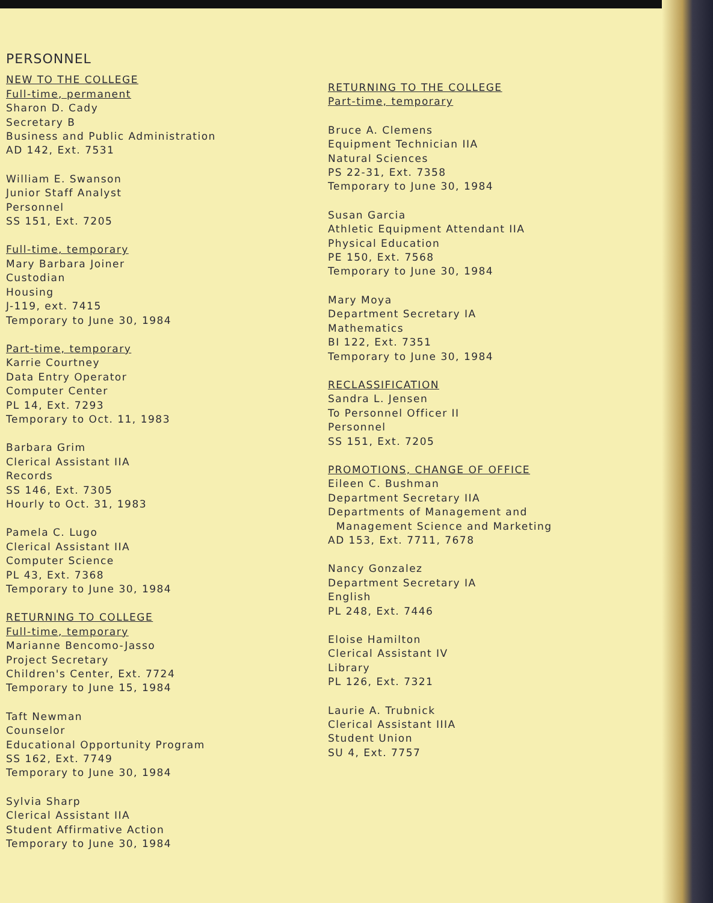PERSONNEL
NEW TO THE COLLEGE
Full-time, permanent
Sharon D. Cady
Secretary B
Business and Public Administration
AD 142, Ext. 7531
William E. Swanson
Junior Staff Analyst
Personnel
SS 151, Ext. 7205
Full-time, temporary
Mary Barbara Joiner
Custodian
Housing
J-119, ext. 7415
Temporary to June 30, 1984
Part-time, temporary
Karrie Courtney
Data Entry Operator
Computer Center
PL 14, Ext. 7293
Temporary to Oct. 11, 1983
Barbara Grim
Clerical Assistant IIA
Records
SS 146, Ext. 7305
Hourly to Oct. 31, 1983
Pamela C. Lugo
Clerical Assistant IIA
Computer Science
PL 43, Ext. 7368
Temporary to June 30, 1984
RETURNING TO COLLEGE
Full-time, temporary
Marianne Bencomo-Jasso
Project Secretary
Children's Center, Ext. 7724
Temporary to June 15, 1984
Taft Newman
Counselor
Educational Opportunity Program
SS 162, Ext. 7749
Temporary to June 30, 1984
Sylvia Sharp
Clerical Assistant IIA
Student Affirmative Action
Temporary to June 30, 1984
RETURNING TO THE COLLEGE
Part-time, temporary
Bruce A. Clemens
Equipment Technician IIA
Natural Sciences
PS 22-31, Ext. 7358
Temporary to June 30, 1984
Susan Garcia
Athletic Equipment Attendant IIA
Physical Education
PE 150, Ext. 7568
Temporary to June 30, 1984
Mary Moya
Department Secretary IA
Mathematics
BI 122, Ext. 7351
Temporary to June 30, 1984
RECLASSIFICATION
Sandra L. Jensen
To Personnel Officer II
Personnel
SS 151, Ext. 7205
PROMOTIONS, CHANGE OF OFFICE
Eileen C. Bushman
Department Secretary IIA
Departments of Management and
Management Science and Marketing
AD 153, Ext. 7711, 7678
Nancy Gonzalez
Department Secretary IA
English
PL 248, Ext. 7446
Eloise Hamilton
Clerical Assistant IV
Library
PL 126, Ext. 7321
Laurie A. Trubnick
Clerical Assistant IIIA
Student Union
SU 4, Ext. 7757